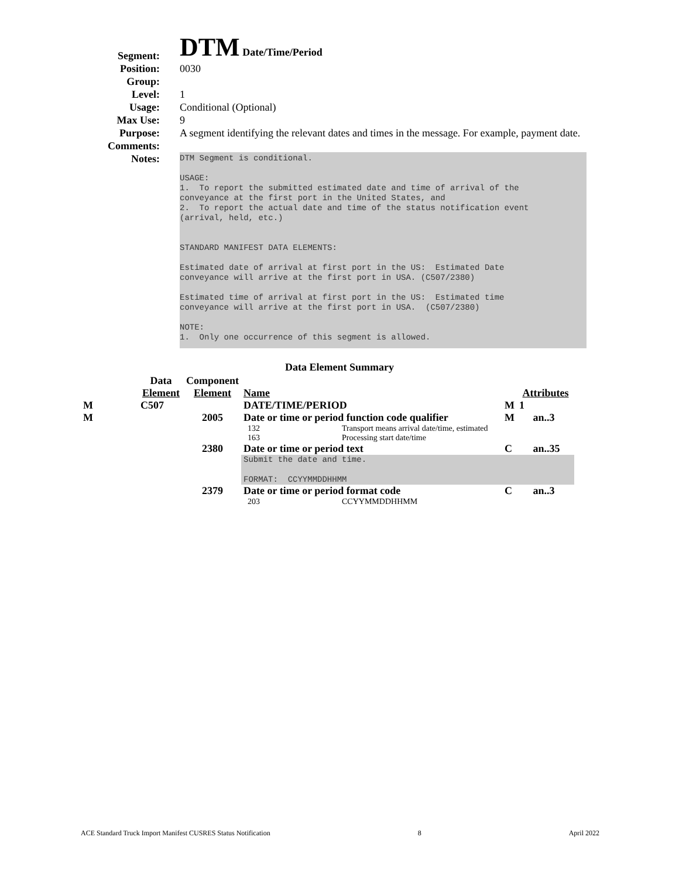Segment:
DTM Date/Time/Period
Position: 0030
Group:
Level: 1
Usage: Conditional (Optional)
Max Use: 9
Purpose: A segment identifying the relevant dates and times in the message. For example, payment date.
Comments:
Notes:
DTM Segment is conditional. USAGE: 1. To report the submitted estimated date and time of arrival of the conveyance at the first port in the United States, and 2. To report the actual date and time of the status notification event (arrival, held, etc.) STANDARD MANIFEST DATA ELEMENTS: Estimated date of arrival at first port in the US: Estimated Date conveyance will arrive at the first port in USA. (C507/2380) Estimated time of arrival at first port in the US: Estimated time conveyance will arrive at the first port in USA. (C507/2380) NOTE: 1. Only one occurrence of this segment is allowed.
Data Element Summary
| | Data Element | Component Element | Name | | | Attributes | |
| --- | --- | --- | --- | --- | --- | --- | --- |
| M | C507 | | DATE/TIME/PERIOD | | M | 1 | |
| M | | 2005 | Date or time or period function code qualifier | | M | | an..3 |
| | | | 132 | Transport means arrival date/time, estimated | | | |
| | | | 163 | Processing start date/time | | | |
| | | 2380 | Date or time or period text | | C | | an..35 |
| | | | Submit the date and time. FORMAT: CCYYMMDDHHMM | | | | |
| | | 2379 | Date or time or period format code | | C | | an..3 |
| | | | 203 | CCYYMMDDHHMM | | | |
ACE Standard Truck Import Manifest CUSRES Status Notification 8 April 2022